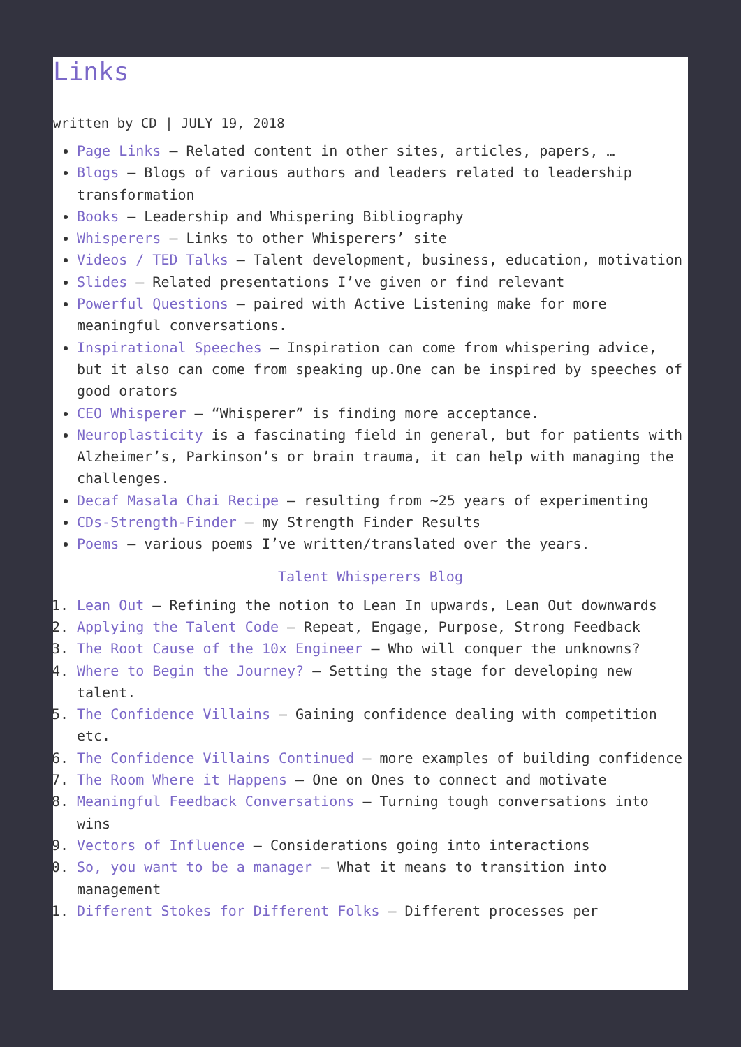Links
written by CD | JULY 19, 2018
Page Links – Related content in other sites, articles, papers, …
Blogs – Blogs of various authors and leaders related to leadership transformation
Books – Leadership and Whispering Bibliography
Whisperers – Links to other Whisperers’ site
Videos / TED Talks – Talent development, business, education, motivation
Slides – Related presentations I’ve given or find relevant
Powerful Questions – paired with Active Listening make for more meaningful conversations.
Inspirational Speeches – Inspiration can come from whispering advice, but it also can come from speaking up.One can be inspired by speeches of good orators
CEO Whisperer – “Whisperer” is finding more acceptance.
Neuroplasticity is a fascinating field in general, but for patients with Alzheimer’s, Parkinson’s or brain trauma, it can help with managing the challenges.
Decaf Masala Chai Recipe – resulting from ~25 years of experimenting
CDs-Strength-Finder – my Strength Finder Results
Poems – various poems I’ve written/translated over the years.
Talent Whisperers Blog
1. Lean Out – Refining the notion to Lean In upwards, Lean Out downwards
2. Applying the Talent Code – Repeat, Engage, Purpose, Strong Feedback
3. The Root Cause of the 10x Engineer – Who will conquer the unknowns?
4. Where to Begin the Journey? – Setting the stage for developing new talent.
5. The Confidence Villains – Gaining confidence dealing with competition etc.
6. The Confidence Villains Continued – more examples of building confidence
7. The Room Where it Happens – One on Ones to connect and motivate
8. Meaningful Feedback Conversations – Turning tough conversations into wins
9. Vectors of Influence – Considerations going into interactions
10. So, you want to be a manager – What it means to transition into management
11. Different Stokes for Different Folks – Different processes per